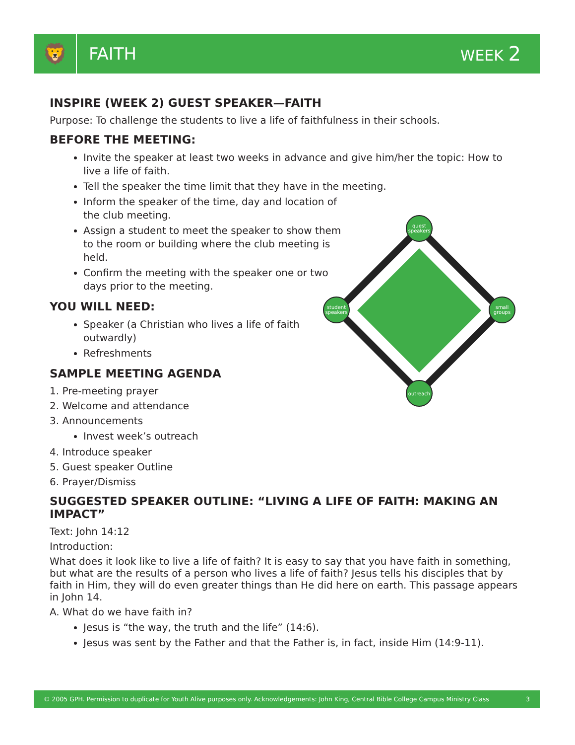🦁
FAITH WEEK 2
quest
speakers
student
speakers
small
groups
outreach
INSPIRE (WEEK 2) GUEST SPEAKER—FAITH
Purpose: To challenge the students to live a life of faithfulness in their schools.
BEFORE THE MEETING:
Invite the speaker at least two weeks in advance and give him/her the topic: How to live a life of faith.
Tell the speaker the time limit that they have in the meeting.
Inform the speaker of the time, day and location of the club meeting.
Assign a student to meet the speaker to show them to the room or building where the club meeting is held.
Confirm the meeting with the speaker one or two days prior to the meeting.
YOU WILL NEED:
Speaker (a Christian who lives a life of faith outwardly)
Refreshments
SAMPLE MEETING AGENDA
1. Pre-meeting prayer
2. Welcome and attendance
3. Announcements
Invest week’s outreach
4. Introduce speaker
5. Guest speaker Outline
6. Prayer/Dismiss
SUGGESTED SPEAKER OUTLINE: “LIVING A LIFE OF FAITH: MAKING AN IMPACT”
Text: John 14:12
Introduction:
What does it look like to live a life of faith? It is easy to say that you have faith in something, but what are the results of a person who lives a life of faith? Jesus tells his disciples that by faith in Him, they will do even greater things than He did here on earth. This passage appears in John 14.
A. What do we have faith in?
Jesus is “the way, the truth and the life” (14:6).
Jesus was sent by the Father and that the Father is, in fact, inside Him (14:9-11).
© 2005 GPH. Permission to duplicate for Youth Alive purposes only. Acknowledgements: John King, Central Bible College Campus Ministry Class 3